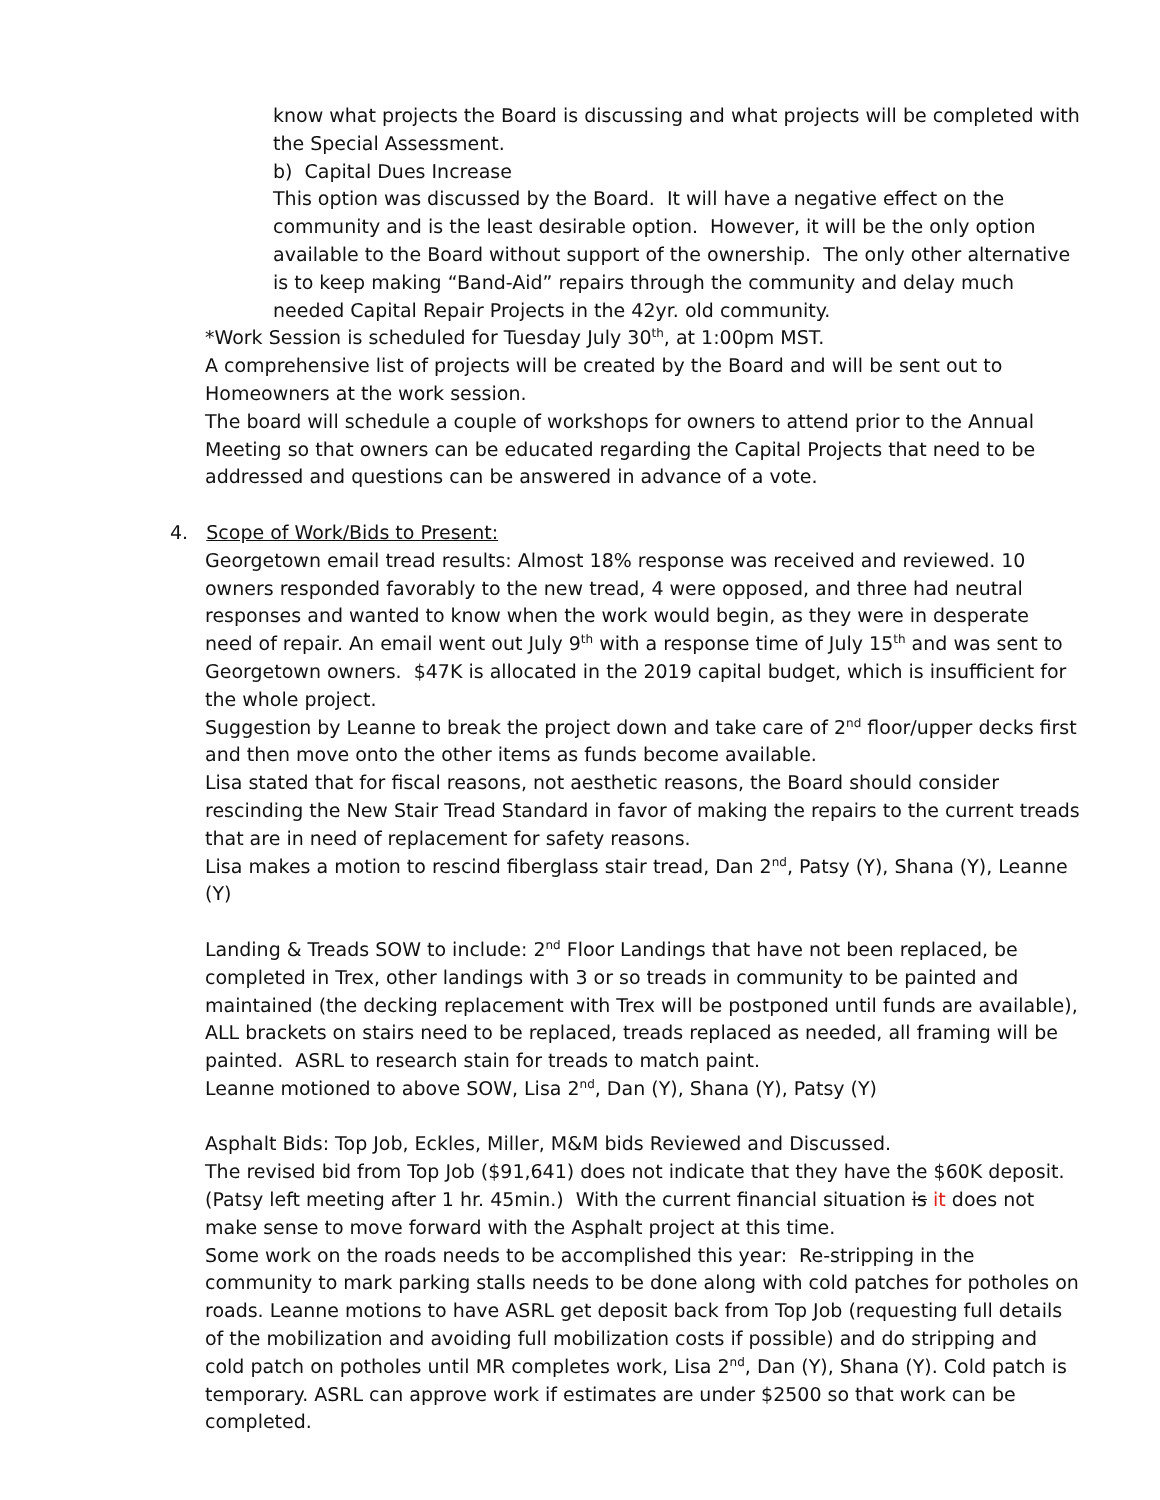know what projects the Board is discussing and what projects will be completed with the Special Assessment.
b) Capital Dues Increase
This option was discussed by the Board. It will have a negative effect on the community and is the least desirable option. However, it will be the only option available to the Board without support of the ownership. The only other alternative is to keep making “Band-Aid” repairs through the community and delay much needed Capital Repair Projects in the 42yr. old community.
*Work Session is scheduled for Tuesday July 30<sup>th</sup>, at 1:00pm MST.
A comprehensive list of projects will be created by the Board and will be sent out to Homeowners at the work session.
The board will schedule a couple of workshops for owners to attend prior to the Annual Meeting so that owners can be educated regarding the Capital Projects that need to be addressed and questions can be answered in advance of a vote.
4. Scope of Work/Bids to Present:
Georgetown email tread results: Almost 18% response was received and reviewed. 10 owners responded favorably to the new tread, 4 were opposed, and three had neutral responses and wanted to know when the work would begin, as they were in desperate need of repair. An email went out July 9<sup>th</sup> with a response time of July 15<sup>th</sup> and was sent to Georgetown owners. $47K is allocated in the 2019 capital budget, which is insufficient for the whole project.
Suggestion by Leanne to break the project down and take care of 2<sup>nd</sup> floor/upper decks first and then move onto the other items as funds become available.
Lisa stated that for fiscal reasons, not aesthetic reasons, the Board should consider rescinding the New Stair Tread Standard in favor of making the repairs to the current treads that are in need of replacement for safety reasons.
Lisa makes a motion to rescind fiberglass stair tread, Dan 2<sup>nd</sup>, Patsy (Y), Shana (Y), Leanne (Y)
Landing & Treads SOW to include: 2<sup>nd</sup> Floor Landings that have not been replaced, be completed in Trex, other landings with 3 or so treads in community to be painted and maintained (the decking replacement with Trex will be postponed until funds are available), ALL brackets on stairs need to be replaced, treads replaced as needed, all framing will be painted. ASRL to research stain for treads to match paint.
Leanne motioned to above SOW, Lisa 2<sup>nd</sup>, Dan (Y), Shana (Y), Patsy (Y)
Asphalt Bids: Top Job, Eckles, Miller, M&M bids Reviewed and Discussed.
The revised bid from Top Job ($91,641) does not indicate that they have the $60K deposit. (Patsy left meeting after 1 hr. 45min.) With the current financial situation is it does not make sense to move forward with the Asphalt project at this time.
Some work on the roads needs to be accomplished this year: Re-stripping in the community to mark parking stalls needs to be done along with cold patches for potholes on roads. Leanne motions to have ASRL get deposit back from Top Job (requesting full details of the mobilization and avoiding full mobilization costs if possible) and do stripping and cold patch on potholes until MR completes work, Lisa 2<sup>nd</sup>, Dan (Y), Shana (Y). Cold patch is temporary. ASRL can approve work if estimates are under $2500 so that work can be completed.